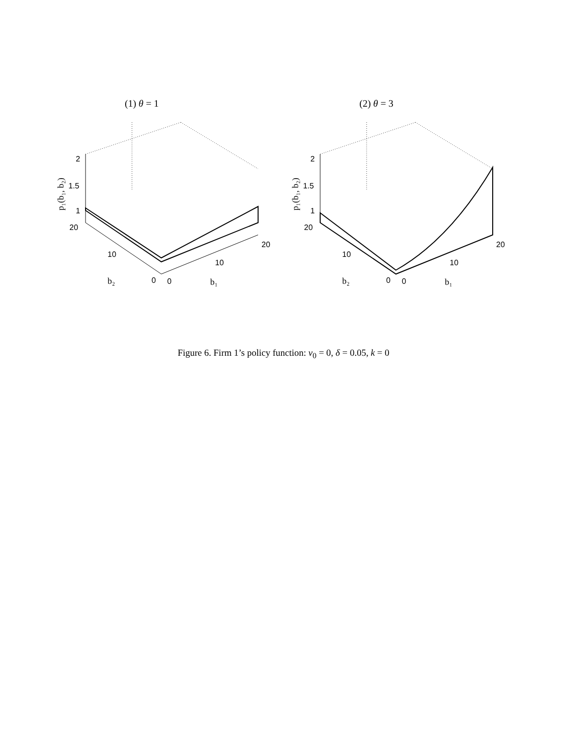(1) θ = 1
2
1.5
1
20
10
0
0
10
20
b₂
b₁
p₁(b₁, b₂)
(2) θ = 3
2
1.5
1
20
10
0
0
10
20
b₂
b₁
p₁(b₁, b₂)
Figure 6. Firm 1’s policy function: v<sub>0</sub> = 0, δ = 0.05, k = 0